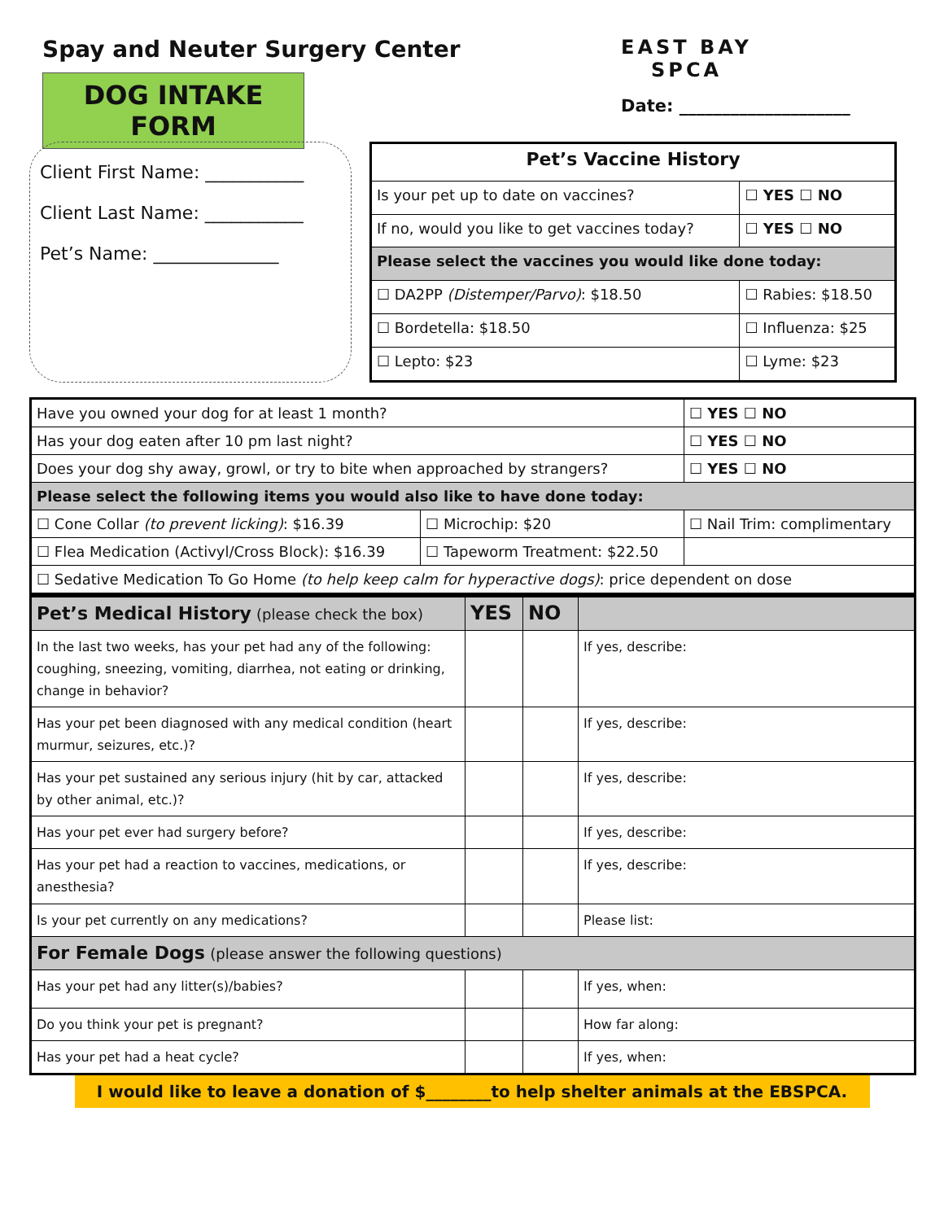Spay and Neuter Surgery Center
DOG INTAKE FORM
EAST BAY
SPCA
Date: ____________________
Client First Name: ___________
Client Last Name: ___________
Pet’s Name: ______________
| Pet’s Vaccine History | |
| --- | --- |
| Is your pet up to date on vaccines? | ☐ YES ☐ NO |
| If no, would you like to get vaccines today? | ☐ YES ☐ NO |
| Please select the vaccines you would like done today: | |
| ☐ DA2PP (Distemper/Parvo) : $18.50 | ☐ Rabies: $18.50 |
| ☐ Bordetella: $18.50 | ☐ Influenza: $25 |
| ☐ Lepto: $23 | ☐ Lyme: $23 |
| Have you owned your dog for at least 1 month? | | ☐ YES ☐ NO |
| Has your dog eaten after 10 pm last night? | | ☐ YES ☐ NO |
| Does your dog shy away, growl, or try to bite when approached by strangers? | | ☐ YES ☐ NO |
| Please select the following items you would also like to have done today: | | |
| ☐ Cone Collar (to prevent licking) : $16.39 | ☐ Microchip: $20 | ☐ Nail Trim: complimentary |
| ☐ Flea Medication (Activyl/Cross Block): $16.39 | ☐ Tapeworm Treatment: $22.50 | |
| ☐ Sedative Medication To Go Home (to help keep calm for hyperactive dogs) : price dependent on dose | | |
| Pet’s Medical History (please check the box) | YES | NO | |
| In the last two weeks, has your pet had any of the following: coughing, sneezing, vomiting, diarrhea, not eating or drinking, change in behavior? | | | If yes, describe: |
| Has your pet been diagnosed with any medical condition (heart murmur, seizures, etc.)? | | | If yes, describe: |
| Has your pet sustained any serious injury (hit by car, attacked by other animal, etc.)? | | | If yes, describe: |
| Has your pet ever had surgery before? | | | If yes, describe: |
| Has your pet had a reaction to vaccines, medications, or anesthesia? | | | If yes, describe: |
| Is your pet currently on any medications? | | | Please list: |
| For Female Dogs (please answer the following questions) | | | |
| Has your pet had any litter(s)/babies? | | | If yes, when: |
| Do you think your pet is pregnant? | | | How far along: |
| Has your pet had a heat cycle? | | | If yes, when: |
I would like to leave a donation of $________to help shelter animals at the EBSPCA.